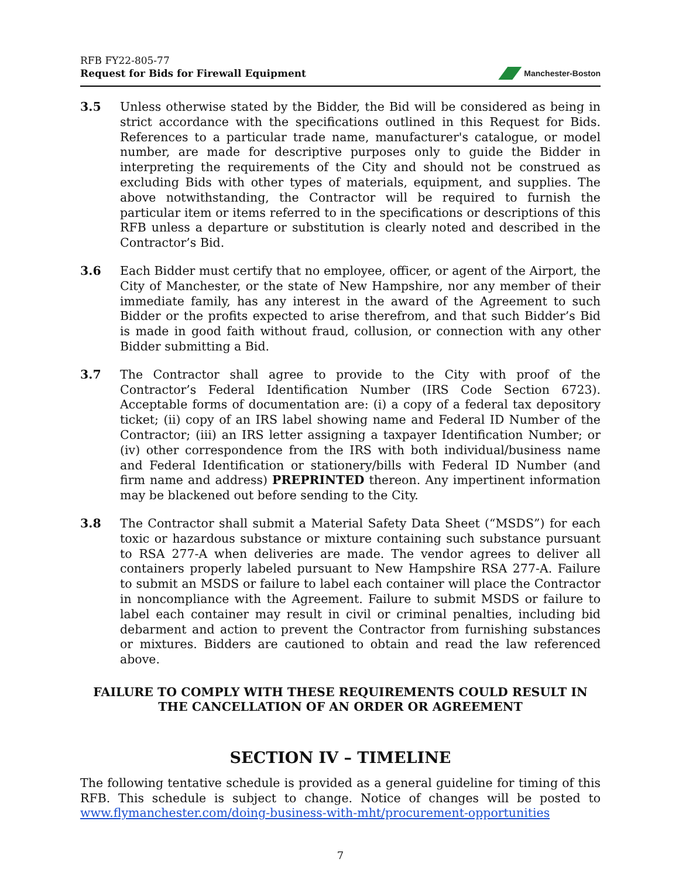RFB FY22-805-77
Request for Bids for Firewall Equipment
Manchester-Boston
3.5 Unless otherwise stated by the Bidder, the Bid will be considered as being in strict accordance with the specifications outlined in this Request for Bids. References to a particular trade name, manufacturer's catalogue, or model number, are made for descriptive purposes only to guide the Bidder in interpreting the requirements of the City and should not be construed as excluding Bids with other types of materials, equipment, and supplies. The above notwithstanding, the Contractor will be required to furnish the particular item or items referred to in the specifications or descriptions of this RFB unless a departure or substitution is clearly noted and described in the Contractor’s Bid.
3.6 Each Bidder must certify that no employee, officer, or agent of the Airport, the City of Manchester, or the state of New Hampshire, nor any member of their immediate family, has any interest in the award of the Agreement to such Bidder or the profits expected to arise therefrom, and that such Bidder’s Bid is made in good faith without fraud, collusion, or connection with any other Bidder submitting a Bid.
3.7 The Contractor shall agree to provide to the City with proof of the Contractor’s Federal Identification Number (IRS Code Section 6723). Acceptable forms of documentation are: (i) a copy of a federal tax depository ticket; (ii) copy of an IRS label showing name and Federal ID Number of the Contractor; (iii) an IRS letter assigning a taxpayer Identification Number; or (iv) other correspondence from the IRS with both individual/business name and Federal Identification or stationery/bills with Federal ID Number (and firm name and address) PREPRINTED thereon. Any impertinent information may be blackened out before sending to the City.
3.8 The Contractor shall submit a Material Safety Data Sheet (“MSDS”) for each toxic or hazardous substance or mixture containing such substance pursuant to RSA 277-A when deliveries are made. The vendor agrees to deliver all containers properly labeled pursuant to New Hampshire RSA 277-A. Failure to submit an MSDS or failure to label each container will place the Contractor in noncompliance with the Agreement. Failure to submit MSDS or failure to label each container may result in civil or criminal penalties, including bid debarment and action to prevent the Contractor from furnishing substances or mixtures. Bidders are cautioned to obtain and read the law referenced above.
FAILURE TO COMPLY WITH THESE REQUIREMENTS COULD RESULT IN
THE CANCELLATION OF AN ORDER OR AGREEMENT
SECTION IV – TIMELINE
The following tentative schedule is provided as a general guideline for timing of this RFB. This schedule is subject to change. Notice of changes will be posted to www.flymanchester.com/doing-business-with-mht/procurement-opportunities
7